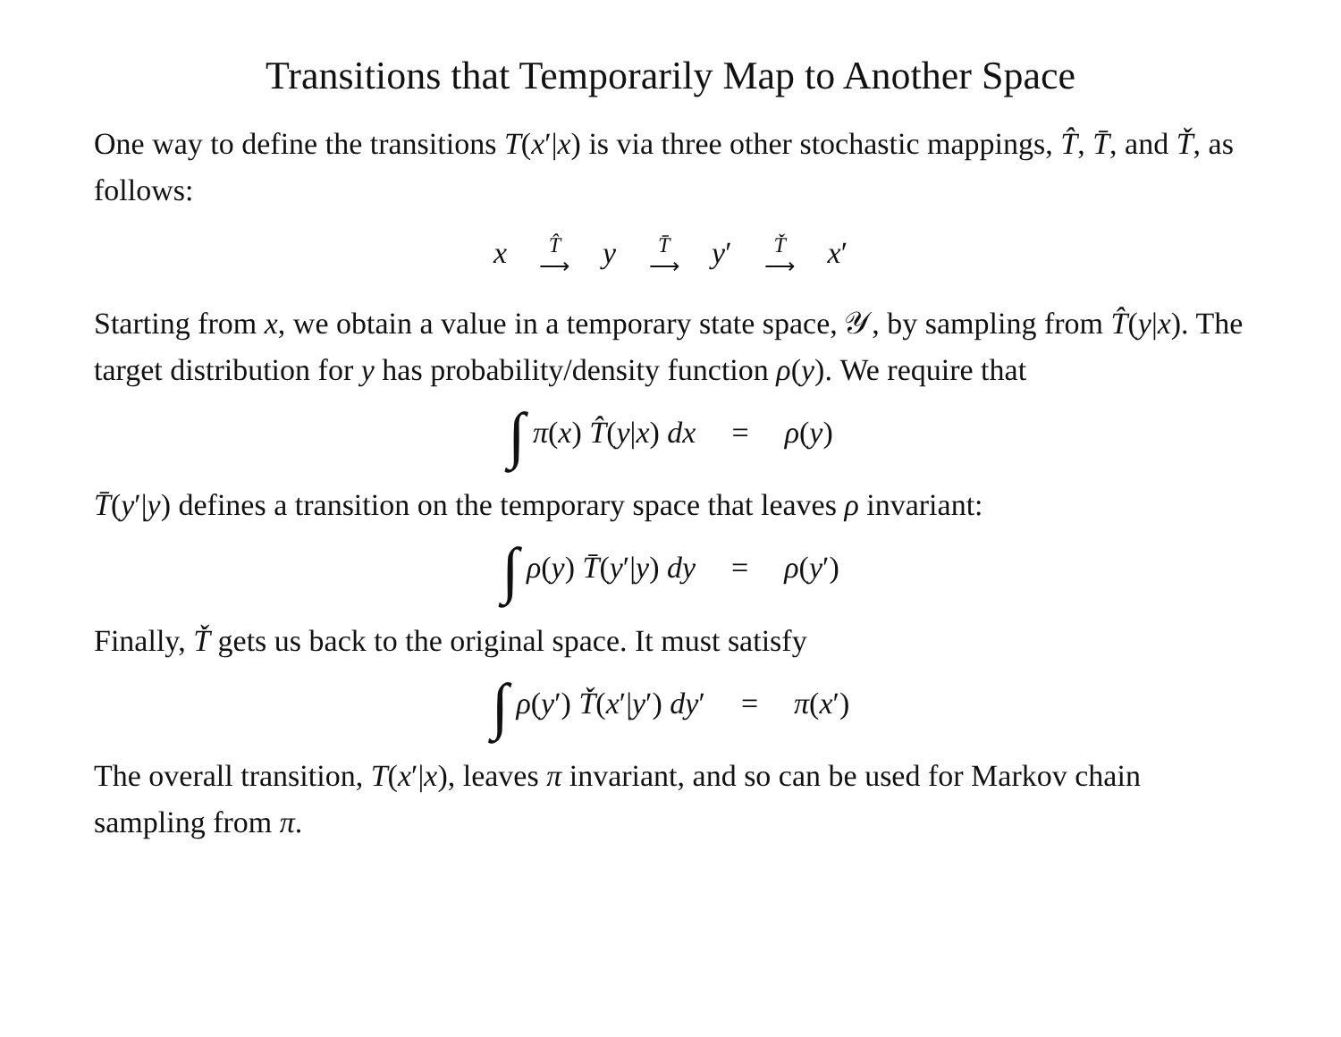Transitions that Temporarily Map to Another Space
One way to define the transitions T(x′|x) is via three other stochastic mappings, T̂, T̄, and Ť, as follows:
x T̂
⟶ y T̄
⟶ y′ Ť
⟶ x′
Starting from x, we obtain a value in a temporary state space, 𝒴, by sampling from T̂(y|x). The target distribution for y has probability/density function ρ(y). We require that
∫ π(x) T̂(y|x) dx = ρ(y)
T̄(y′|y) defines a transition on the temporary space that leaves ρ invariant:
∫ ρ(y) T̄(y′|y) dy = ρ(y′)
Finally, Ť gets us back to the original space. It must satisfy
∫ ρ(y′) Ť(x′|y′) dy′ = π(x′)
The overall transition, T(x′|x), leaves π invariant, and so can be used for Markov chain sampling from π.